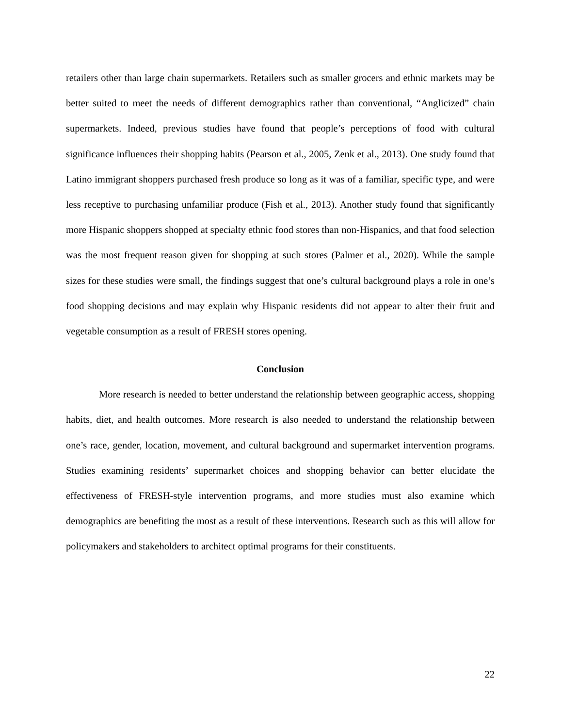retailers other than large chain supermarkets. Retailers such as smaller grocers and ethnic markets may be better suited to meet the needs of different demographics rather than conventional, “Anglicized” chain supermarkets. Indeed, previous studies have found that people’s perceptions of food with cultural significance influences their shopping habits (Pearson et al., 2005, Zenk et al., 2013). One study found that Latino immigrant shoppers purchased fresh produce so long as it was of a familiar, specific type, and were less receptive to purchasing unfamiliar produce (Fish et al., 2013). Another study found that significantly more Hispanic shoppers shopped at specialty ethnic food stores than non-Hispanics, and that food selection was the most frequent reason given for shopping at such stores (Palmer et al., 2020). While the sample sizes for these studies were small, the findings suggest that one’s cultural background plays a role in one’s food shopping decisions and may explain why Hispanic residents did not appear to alter their fruit and vegetable consumption as a result of FRESH stores opening.
Conclusion
More research is needed to better understand the relationship between geographic access, shopping habits, diet, and health outcomes. More research is also needed to understand the relationship between one’s race, gender, location, movement, and cultural background and supermarket intervention programs. Studies examining residents’ supermarket choices and shopping behavior can better elucidate the effectiveness of FRESH-style intervention programs, and more studies must also examine which demographics are benefiting the most as a result of these interventions. Research such as this will allow for policymakers and stakeholders to architect optimal programs for their constituents.
22